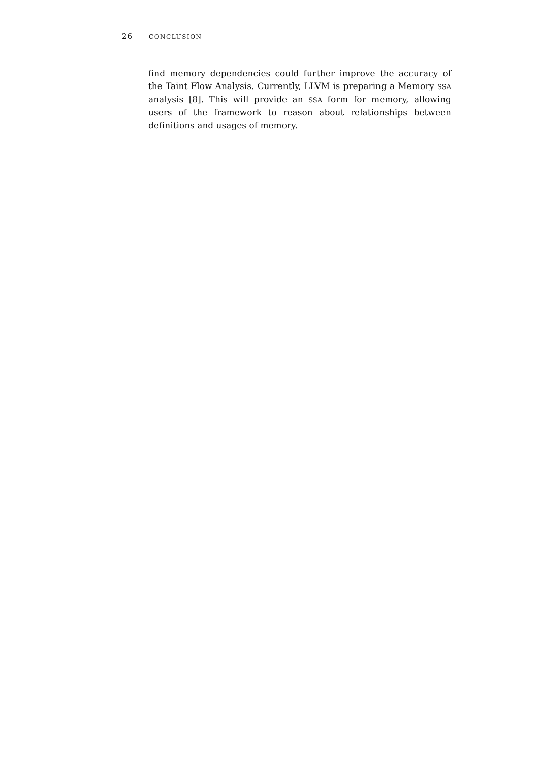26 CONCLUSION
find memory dependencies could further improve the accuracy of the Taint Flow Analysis. Currently, LLVM is preparing a Memory SSA analysis [8]. This will provide an SSA form for memory, allowing users of the framework to reason about relationships between definitions and usages of memory.